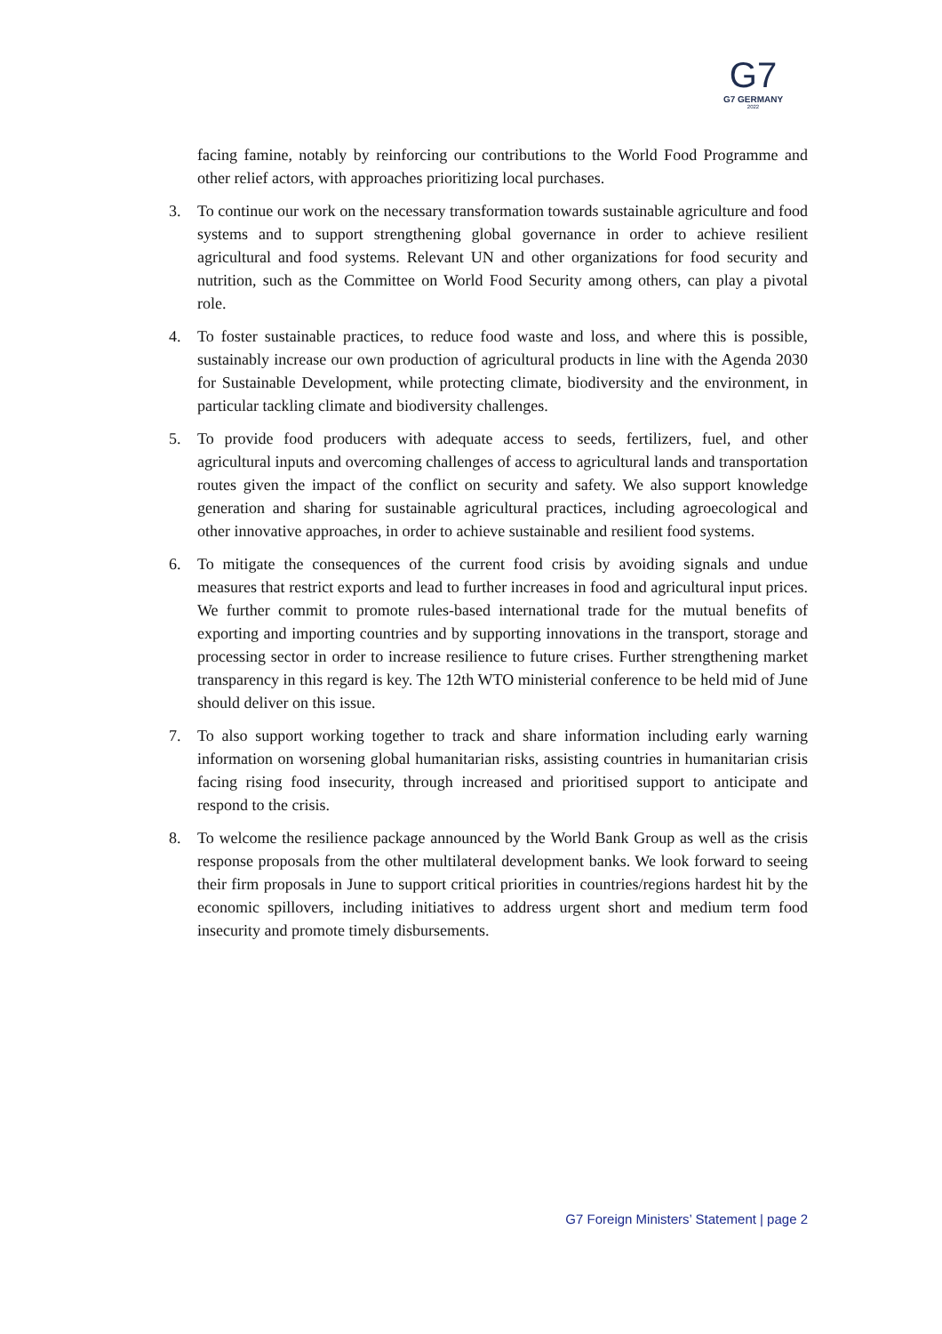G7
G7 GERMANY
2022
facing famine, notably by reinforcing our contributions to the World Food Programme and other relief actors, with approaches prioritizing local purchases.
3. To continue our work on the necessary transformation towards sustainable agriculture and food systems and to support strengthening global governance in order to achieve resilient agricultural and food systems. Relevant UN and other organizations for food security and nutrition, such as the Committee on World Food Security among others, can play a pivotal role.
4. To foster sustainable practices, to reduce food waste and loss, and where this is possible, sustainably increase our own production of agricultural products in line with the Agenda 2030 for Sustainable Development, while protecting climate, biodiversity and the environment, in particular tackling climate and biodiversity challenges.
5. To provide food producers with adequate access to seeds, fertilizers, fuel, and other agricultural inputs and overcoming challenges of access to agricultural lands and transportation routes given the impact of the conflict on security and safety. We also support knowledge generation and sharing for sustainable agricultural practices, including agroecological and other innovative approaches, in order to achieve sustainable and resilient food systems.
6. To mitigate the consequences of the current food crisis by avoiding signals and undue measures that restrict exports and lead to further increases in food and agricultural input prices. We further commit to promote rules-based international trade for the mutual benefits of exporting and importing countries and by supporting innovations in the transport, storage and processing sector in order to increase resilience to future crises. Further strengthening market transparency in this regard is key. The 12th WTO ministerial conference to be held mid of June should deliver on this issue.
7. To also support working together to track and share information including early warning information on worsening global humanitarian risks, assisting countries in humanitarian crisis facing rising food insecurity, through increased and prioritised support to anticipate and respond to the crisis.
8. To welcome the resilience package announced by the World Bank Group as well as the crisis response proposals from the other multilateral development banks. We look forward to seeing their firm proposals in June to support critical priorities in countries/regions hardest hit by the economic spillovers, including initiatives to address urgent short and medium term food insecurity and promote timely disbursements.
G7 Foreign Ministers’ Statement | page 2